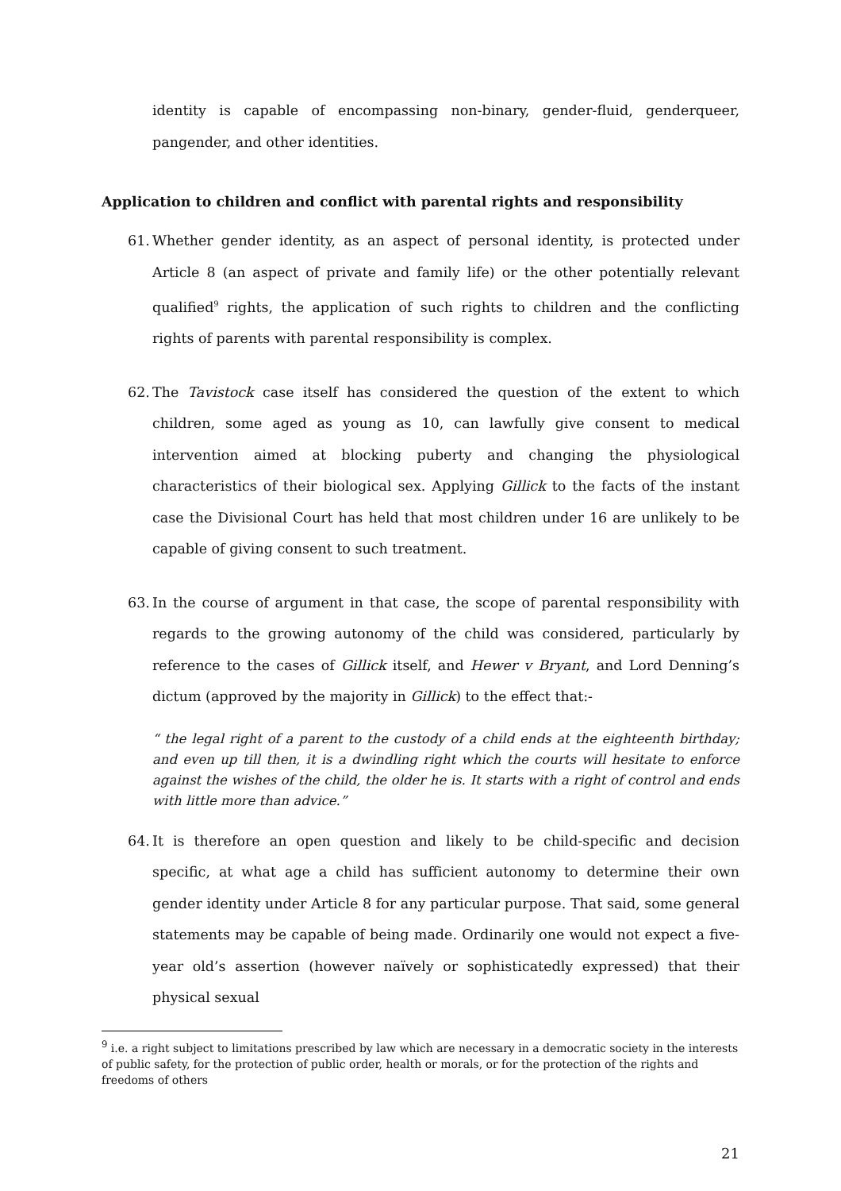identity is capable of encompassing non-binary, gender-fluid, genderqueer, pangender, and other identities.
Application to children and conflict with parental rights and responsibility
61.
Whether gender identity, as an aspect of personal identity, is protected under Article 8 (an aspect of private and family life) or the other potentially relevant qualified<sup>9</sup> rights, the application of such rights to children and the conflicting rights of parents with parental responsibility is complex.
62.
The Tavistock case itself has considered the question of the extent to which children, some aged as young as 10, can lawfully give consent to medical intervention aimed at blocking puberty and changing the physiological characteristics of their biological sex. Applying Gillick to the facts of the instant case the Divisional Court has held that most children under 16 are unlikely to be capable of giving consent to such treatment.
63.
In the course of argument in that case, the scope of parental responsibility with regards to the growing autonomy of the child was considered, particularly by reference to the cases of Gillick itself, and Hewer v Bryant, and Lord Denning’s dictum (approved by the majority in Gillick) to the effect that:-
“ the legal right of a parent to the custody of a child ends at the eighteenth birthday; and even up till then, it is a dwindling right which the courts will hesitate to enforce against the wishes of the child, the older he is. It starts with a right of control and ends with little more than advice.”
64.
It is therefore an open question and likely to be child-specific and decision specific, at what age a child has sufficient autonomy to determine their own gender identity under Article 8 for any particular purpose. That said, some general statements may be capable of being made. Ordinarily one would not expect a five-year old’s assertion (however naïvely or sophisticatedly expressed) that their physical sexual
<sup>9</sup> i.e. a right subject to limitations prescribed by law which are necessary in a democratic society in the interests of public safety, for the protection of public order, health or morals, or for the protection of the rights and freedoms of others
21